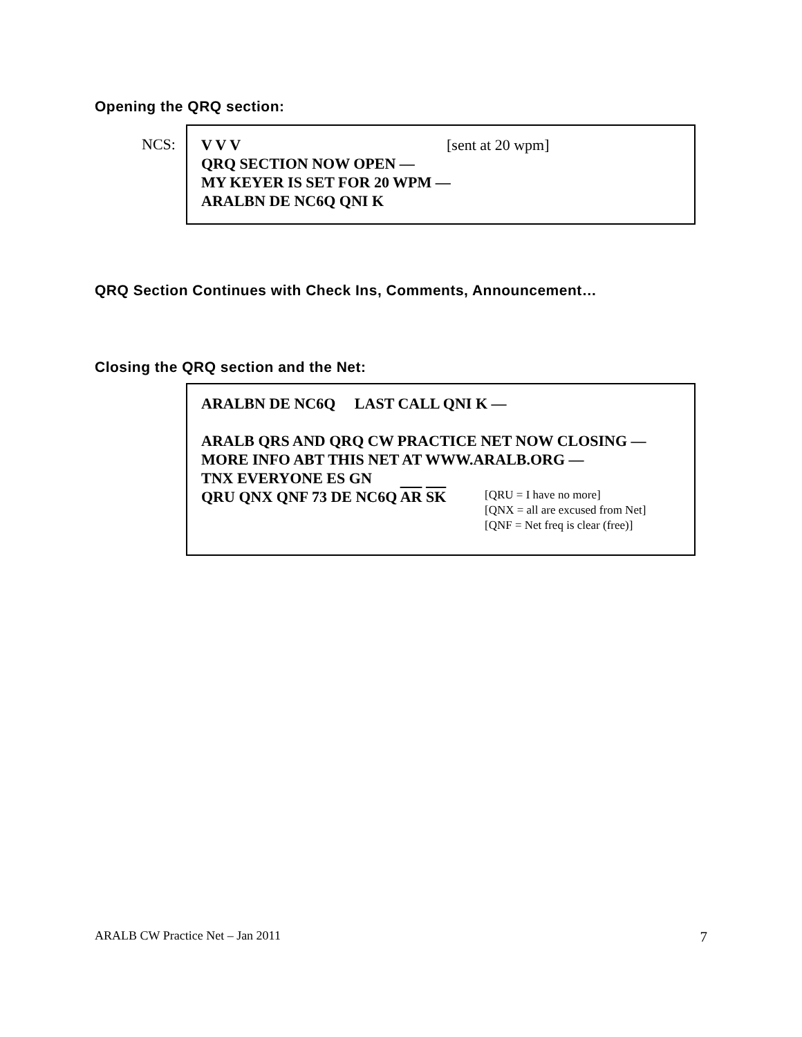Opening the QRQ section:
NCS:
V V V [sent at 20 wpm]
QRQ SECTION NOW OPEN —
MY KEYER IS SET FOR 20 WPM —
ARALBN DE NC6Q QNI K
QRQ Section Continues with Check Ins, Comments, Announcement…
Closing the QRQ section and the Net:
ARALBN DE NC6Q LAST CALL QNI K —
ARALB QRS AND QRQ CW PRACTICE NET NOW CLOSING —
MORE INFO ABT THIS NET AT WWW.ARALB.ORG —
TNX EVERYONE ES GN
QRU QNX QNF 73 DE NC6Q AR SK [QRU = I have no more]
[QNX = all are excused from Net]
[QNF = Net freq is clear (free)]
ARALB CW Practice Net – Jan 2011 7